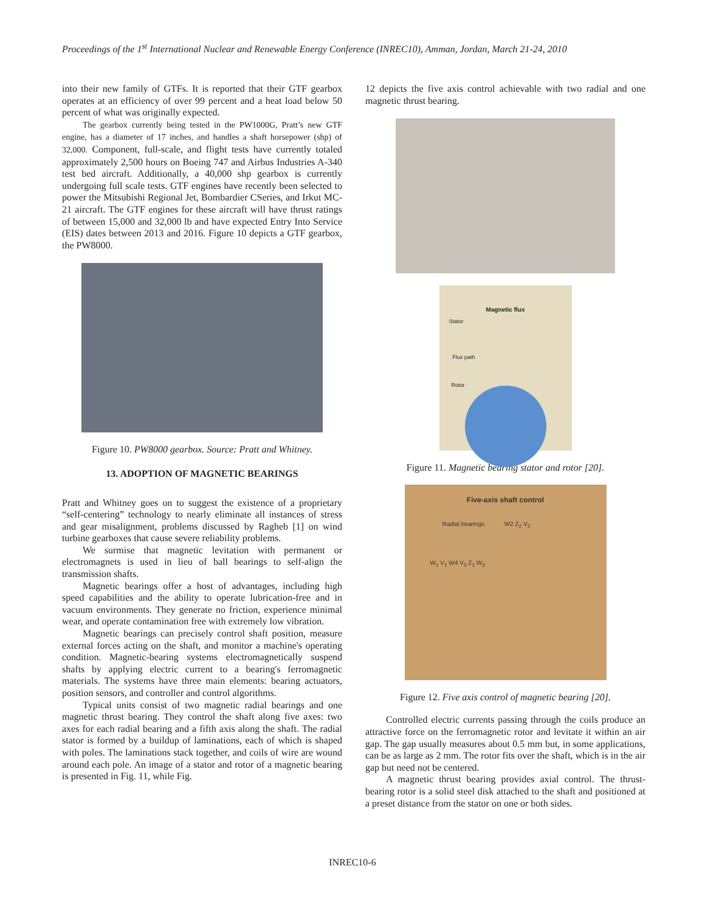Proceedings of the 1<sup>st</sup> International Nuclear and Renewable Energy Conference (INREC10), Amman, Jordan, March 21-24, 2010
into their new family of GTFs. It is reported that their GTF gearbox operates at an efficiency of over 99 percent and a heat load below 50 percent of what was originally expected.
The gearbox currently being tested in the PW1000G, Pratt’s new GTF engine, has a diameter of 17 inches, and handles a shaft horsepower (shp) of 32,000. Component, full-scale, and flight tests have currently totaled approximately 2,500 hours on Boeing 747 and Airbus Industries A-340 test bed aircraft. Additionally, a 40,000 shp gearbox is currently undergoing full scale tests. GTF engines have recently been selected to power the Mitsubishi Regional Jet, Bombardier CSeries, and Irkut MC-21 aircraft. The GTF engines for these aircraft will have thrust ratings of between 15,000 and 32,000 lb and have expected Entry Into Service (EIS) dates between 2013 and 2016. Figure 10 depicts a GTF gearbox, the PW8000.
Figure 10. PW8000 gearbox. Source: Pratt and Whitney.
13. ADOPTION OF MAGNETIC BEARINGS
Pratt and Whitney goes on to suggest the existence of a proprietary “self-centering” technology to nearly eliminate all instances of stress and gear misalignment, problems discussed by Ragheb [1] on wind turbine gearboxes that cause severe reliability problems.
We surmise that magnetic levitation with permanent or electromagnets is used in lieu of ball bearings to self-align the transmission shafts.
Magnetic bearings offer a host of advantages, including high speed capabilities and the ability to operate lubrication-free and in vacuum environments. They generate no friction, experience minimal wear, and operate contamination free with extremely low vibration.
Magnetic bearings can precisely control shaft position, measure external forces acting on the shaft, and monitor a machine's operating condition. Magnetic-bearing systems electromagnetically suspend shafts by applying electric current to a bearing's ferromagnetic materials. The systems have three main elements: bearing actuators, position sensors, and controller and control algorithms.
Typical units consist of two magnetic radial bearings and one magnetic thrust bearing. They control the shaft along five axes: two axes for each radial bearing and a fifth axis along the shaft. The radial stator is formed by a buildup of laminations, each of which is shaped with poles. The laminations stack together, and coils of wire are wound around each pole. An image of a stator and rotor of a magnetic bearing is presented in Fig. 11, while Fig.
12 depicts the five axis control achievable with two radial and one magnetic thrust bearing.
Magnetic flux
Stator
Flux path
Rotor
Figure 11. Magnetic bearing stator and rotor [20].
Five-axis shaft control
Radial bearings W2 Z<sub>2</sub> V<sub>2</sub>
W<sub>1</sub> V<sub>1</sub> W4 V<sub>3</sub> Z<sub>1</sub> W<sub>3</sub>
Figure 12. Five axis control of magnetic bearing [20].
Controlled electric currents passing through the coils produce an attractive force on the ferromagnetic rotor and levitate it within an air gap. The gap usually measures about 0.5 mm but, in some applications, can be as large as 2 mm. The rotor fits over the shaft, which is in the air gap but need not be centered.
A magnetic thrust bearing provides axial control. The thrust-bearing rotor is a solid steel disk attached to the shaft and positioned at a preset distance from the stator on one or both sides.
INREC10-6